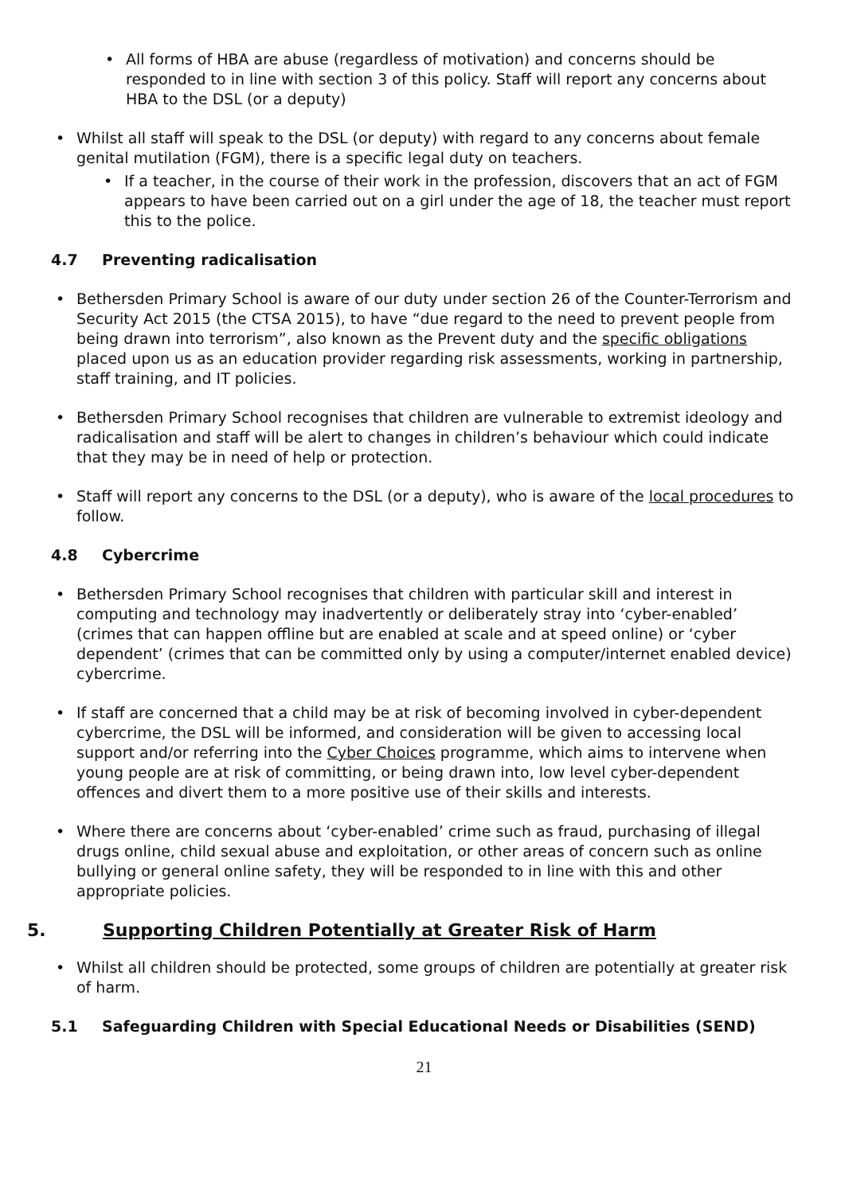All forms of HBA are abuse (regardless of motivation) and concerns should be responded to in line with section 3 of this policy. Staff will report any concerns about HBA to the DSL (or a deputy)
Whilst all staff will speak to the DSL (or deputy) with regard to any concerns about female genital mutilation (FGM), there is a specific legal duty on teachers.
If a teacher, in the course of their work in the profession, discovers that an act of FGM appears to have been carried out on a girl under the age of 18, the teacher must report this to the police.
4.7 Preventing radicalisation
Bethersden Primary School is aware of our duty under section 26 of the Counter-Terrorism and Security Act 2015 (the CTSA 2015), to have “due regard to the need to prevent people from being drawn into terrorism”, also known as the Prevent duty and the specific obligations placed upon us as an education provider regarding risk assessments, working in partnership, staff training, and IT policies.
Bethersden Primary School recognises that children are vulnerable to extremist ideology and radicalisation and staff will be alert to changes in children’s behaviour which could indicate that they may be in need of help or protection.
Staff will report any concerns to the DSL (or a deputy), who is aware of the local procedures to follow.
4.8 Cybercrime
Bethersden Primary School recognises that children with particular skill and interest in computing and technology may inadvertently or deliberately stray into ‘cyber-enabled’ (crimes that can happen offline but are enabled at scale and at speed online) or ‘cyber dependent’ (crimes that can be committed only by using a computer/internet enabled device) cybercrime.
If staff are concerned that a child may be at risk of becoming involved in cyber-dependent cybercrime, the DSL will be informed, and consideration will be given to accessing local support and/or referring into the Cyber Choices programme, which aims to intervene when young people are at risk of committing, or being drawn into, low level cyber-dependent offences and divert them to a more positive use of their skills and interests.
Where there are concerns about ‘cyber-enabled’ crime such as fraud, purchasing of illegal drugs online, child sexual abuse and exploitation, or other areas of concern such as online bullying or general online safety, they will be responded to in line with this and other appropriate policies.
5. Supporting Children Potentially at Greater Risk of Harm
Whilst all children should be protected, some groups of children are potentially at greater risk of harm.
5.1 Safeguarding Children with Special Educational Needs or Disabilities (SEND)
21